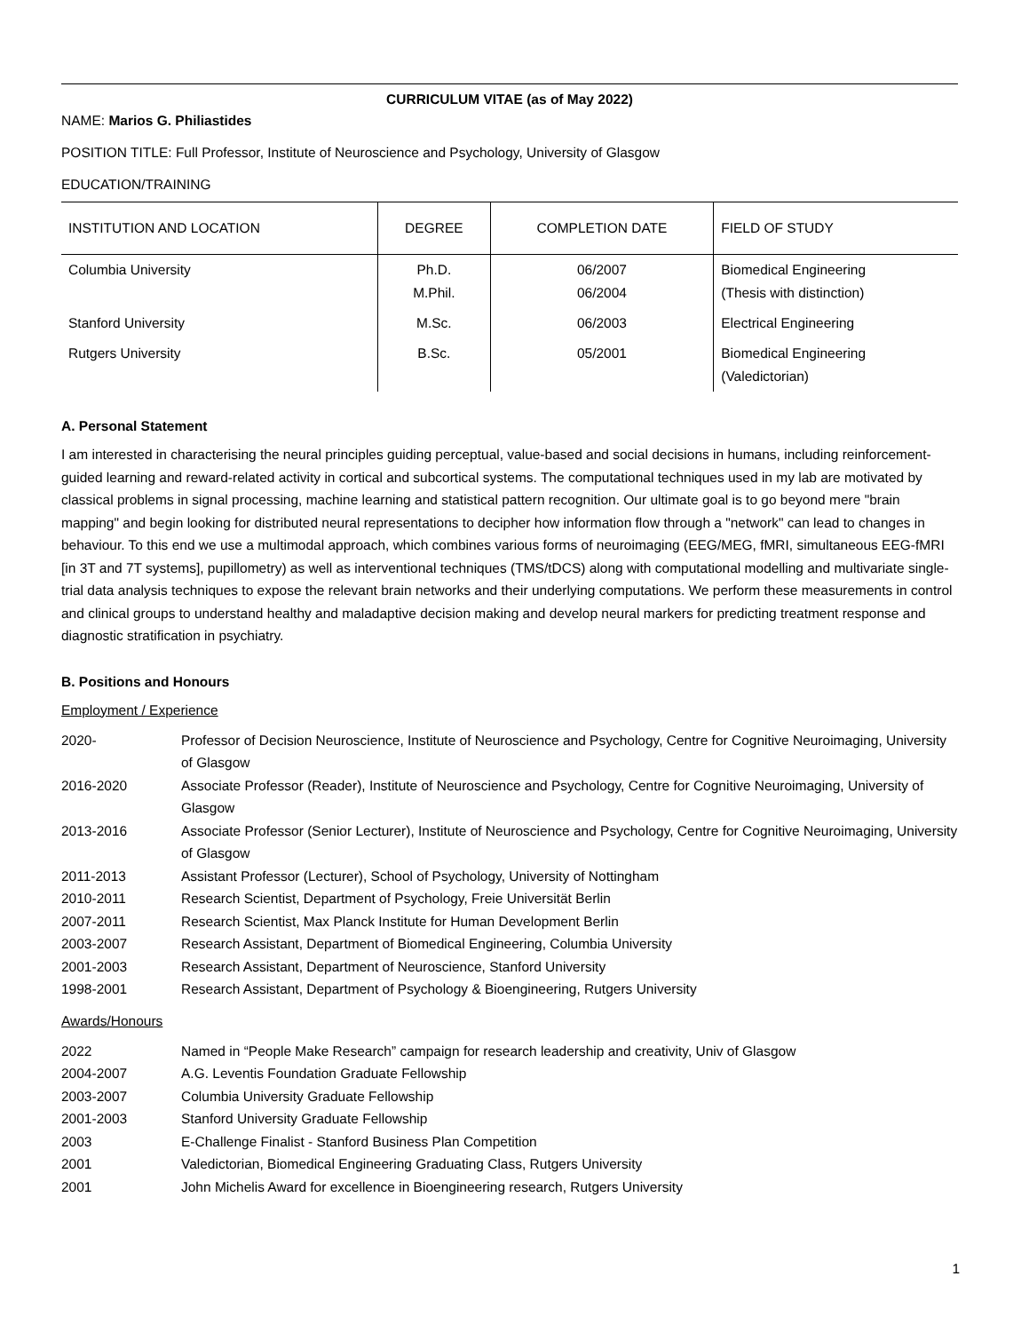CURRICULUM VITAE (as of May 2022)
NAME: Marios G. Philiastides
POSITION TITLE: Full Professor, Institute of Neuroscience and Psychology, University of Glasgow
EDUCATION/TRAINING
| INSTITUTION AND LOCATION | DEGREE | COMPLETION DATE | FIELD OF STUDY |
| --- | --- | --- | --- |
| Columbia University | Ph.D. M.Phil. | 06/2007 06/2004 | Biomedical Engineering (Thesis with distinction) |
| Stanford University | M.Sc. | 06/2003 | Electrical Engineering |
| Rutgers University | B.Sc. | 05/2001 | Biomedical Engineering (Valedictorian) |
A. Personal Statement
I am interested in characterising the neural principles guiding perceptual, value-based and social decisions in humans, including reinforcement-guided learning and reward-related activity in cortical and subcortical systems. The computational techniques used in my lab are motivated by classical problems in signal processing, machine learning and statistical pattern recognition. Our ultimate goal is to go beyond mere "brain mapping" and begin looking for distributed neural representations to decipher how information flow through a "network" can lead to changes in behaviour. To this end we use a multimodal approach, which combines various forms of neuroimaging (EEG/MEG, fMRI, simultaneous EEG-fMRI [in 3T and 7T systems], pupillometry) as well as interventional techniques (TMS/tDCS) along with computational modelling and multivariate single-trial data analysis techniques to expose the relevant brain networks and their underlying computations. We perform these measurements in control and clinical groups to understand healthy and maladaptive decision making and develop neural markers for predicting treatment response and diagnostic stratification in psychiatry.
B. Positions and Honours
Employment / Experience
| 2020- | Professor of Decision Neuroscience, Institute of Neuroscience and Psychology, Centre for Cognitive Neuroimaging, University of Glasgow |
| 2016-2020 | Associate Professor (Reader), Institute of Neuroscience and Psychology, Centre for Cognitive Neuroimaging, University of Glasgow |
| 2013-2016 | Associate Professor (Senior Lecturer), Institute of Neuroscience and Psychology, Centre for Cognitive Neuroimaging, University of Glasgow |
| 2011-2013 | Assistant Professor (Lecturer), School of Psychology, University of Nottingham |
| 2010-2011 | Research Scientist, Department of Psychology, Freie Universität Berlin |
| 2007-2011 | Research Scientist, Max Planck Institute for Human Development Berlin |
| 2003-2007 | Research Assistant, Department of Biomedical Engineering, Columbia University |
| 2001-2003 | Research Assistant, Department of Neuroscience, Stanford University |
| 1998-2001 | Research Assistant, Department of Psychology & Bioengineering, Rutgers University |
Awards/Honours
| 2022 | Named in “People Make Research” campaign for research leadership and creativity, Univ of Glasgow |
| 2004-2007 | A.G. Leventis Foundation Graduate Fellowship |
| 2003-2007 | Columbia University Graduate Fellowship |
| 2001-2003 | Stanford University Graduate Fellowship |
| 2003 | E-Challenge Finalist - Stanford Business Plan Competition |
| 2001 | Valedictorian, Biomedical Engineering Graduating Class, Rutgers University |
| 2001 | John Michelis Award for excellence in Bioengineering research, Rutgers University |
1